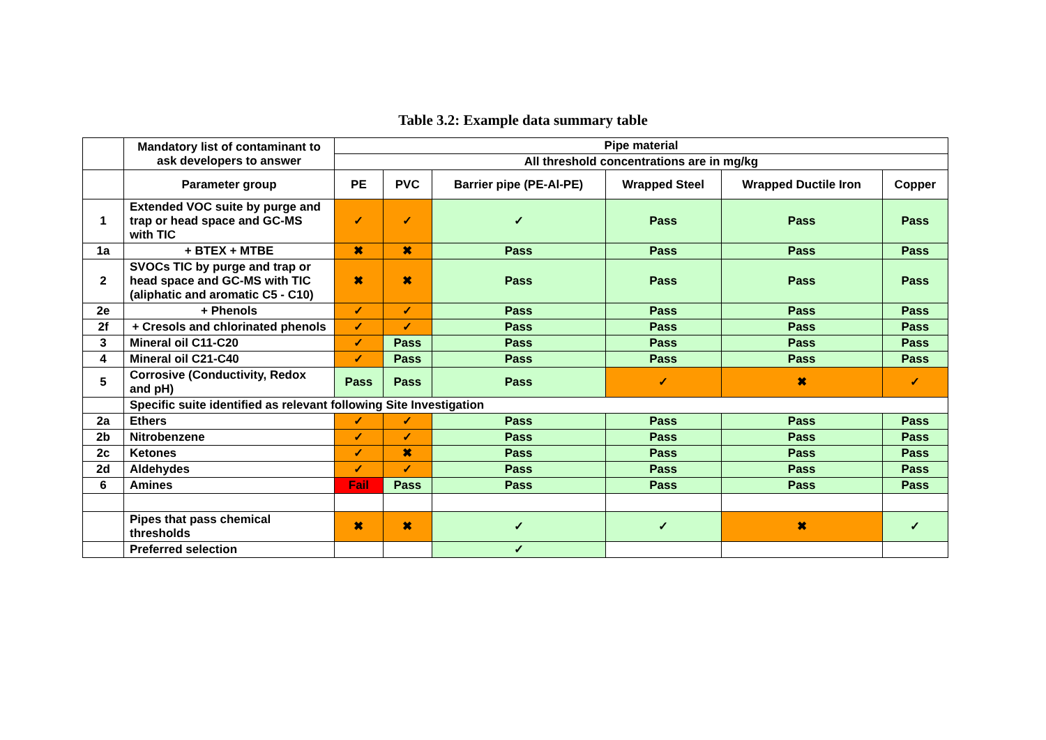Table 3.2: Example data summary table
| | Mandatory list of contaminant to ask developers to answer | Pipe material | | | | | |
| | | All threshold concentrations are in mg/kg | | | | | |
| | Parameter group | PE | PVC | Barrier pipe (PE-Al-PE) | Wrapped Steel | Wrapped Ductile Iron | Copper |
| 1 | Extended VOC suite by purge and trap or head space and GC-MS with TIC | ✓ | ✓ | ✓ | Pass | Pass | Pass |
| 1a | + BTEX + MTBE | ✖ | ✖ | Pass | Pass | Pass | Pass |
| 2 | SVOCs TIC by purge and trap or head space and GC-MS with TIC (aliphatic and aromatic C5 - C10) | ✖ | ✖ | Pass | Pass | Pass | Pass |
| 2e | + Phenols | ✓ | ✓ | Pass | Pass | Pass | Pass |
| 2f | + Cresols and chlorinated phenols | ✓ | ✓ | Pass | Pass | Pass | Pass |
| 3 | Mineral oil C11-C20 | ✓ | Pass | Pass | Pass | Pass | Pass |
| 4 | Mineral oil C21-C40 | ✓ | Pass | Pass | Pass | Pass | Pass |
| 5 | Corrosive (Conductivity, Redox and pH) | Pass | Pass | Pass | ✓ | ✖ | ✓ |
| | Specific suite identified as relevant following Site Investigation | | | | | | |
| 2a | Ethers | ✓ | ✓ | Pass | Pass | Pass | Pass |
| 2b | Nitrobenzene | ✓ | ✓ | Pass | Pass | Pass | Pass |
| 2c | Ketones | ✓ | ✖ | Pass | Pass | Pass | Pass |
| 2d | Aldehydes | ✓ | ✓ | Pass | Pass | Pass | Pass |
| 6 | Amines | Fail | Pass | Pass | Pass | Pass | Pass |
| | Pipes that pass chemical thresholds | ✖ | ✖ | ✓ | ✓ | ✖ | ✓ |
| | Preferred selection | | | ✓ | | | |